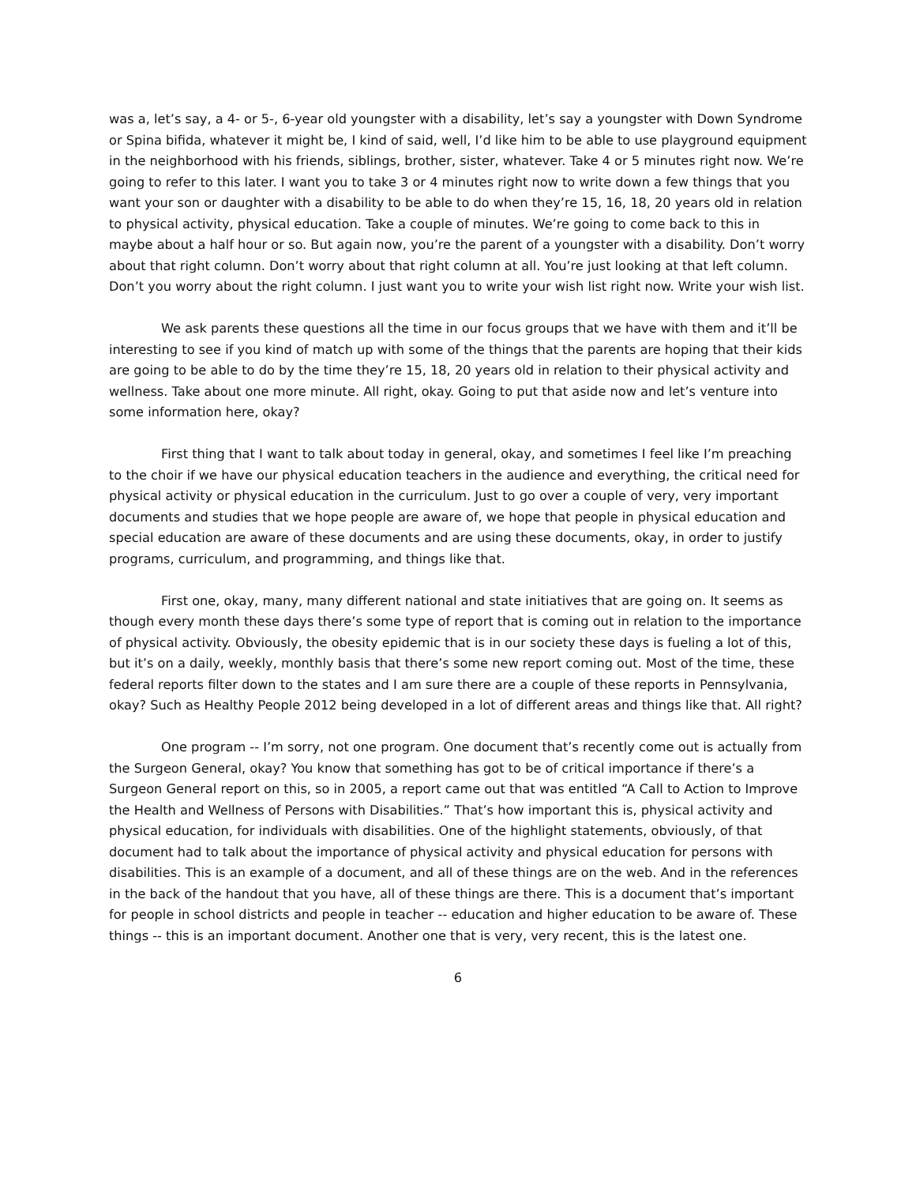was a, let’s say, a 4- or 5-, 6-year old youngster with a disability, let’s say a youngster with Down Syndrome or Spina bifida, whatever it might be, I kind of said, well, I’d like him to be able to use playground equipment in the neighborhood with his friends, siblings, brother, sister, whatever. Take 4 or 5 minutes right now. We’re going to refer to this later. I want you to take 3 or 4 minutes right now to write down a few things that you want your son or daughter with a disability to be able to do when they’re 15, 16, 18, 20 years old in relation to physical activity, physical education. Take a couple of minutes. We’re going to come back to this in maybe about a half hour or so. But again now, you’re the parent of a youngster with a disability. Don’t worry about that right column. Don’t worry about that right column at all. You’re just looking at that left column. Don’t you worry about the right column. I just want you to write your wish list right now. Write your wish list.
We ask parents these questions all the time in our focus groups that we have with them and it’ll be interesting to see if you kind of match up with some of the things that the parents are hoping that their kids are going to be able to do by the time they’re 15, 18, 20 years old in relation to their physical activity and wellness. Take about one more minute. All right, okay. Going to put that aside now and let’s venture into some information here, okay?
First thing that I want to talk about today in general, okay, and sometimes I feel like I’m preaching to the choir if we have our physical education teachers in the audience and everything, the critical need for physical activity or physical education in the curriculum. Just to go over a couple of very, very important documents and studies that we hope people are aware of, we hope that people in physical education and special education are aware of these documents and are using these documents, okay, in order to justify programs, curriculum, and programming, and things like that.
First one, okay, many, many different national and state initiatives that are going on. It seems as though every month these days there’s some type of report that is coming out in relation to the importance of physical activity. Obviously, the obesity epidemic that is in our society these days is fueling a lot of this, but it’s on a daily, weekly, monthly basis that there’s some new report coming out. Most of the time, these federal reports filter down to the states and I am sure there are a couple of these reports in Pennsylvania, okay? Such as Healthy People 2012 being developed in a lot of different areas and things like that. All right?
One program -- I’m sorry, not one program. One document that’s recently come out is actually from the Surgeon General, okay? You know that something has got to be of critical importance if there’s a Surgeon General report on this, so in 2005, a report came out that was entitled “A Call to Action to Improve the Health and Wellness of Persons with Disabilities.” That’s how important this is, physical activity and physical education, for individuals with disabilities. One of the highlight statements, obviously, of that document had to talk about the importance of physical activity and physical education for persons with disabilities. This is an example of a document, and all of these things are on the web. And in the references in the back of the handout that you have, all of these things are there. This is a document that’s important for people in school districts and people in teacher -- education and higher education to be aware of. These things -- this is an important document. Another one that is very, very recent, this is the latest one.
6